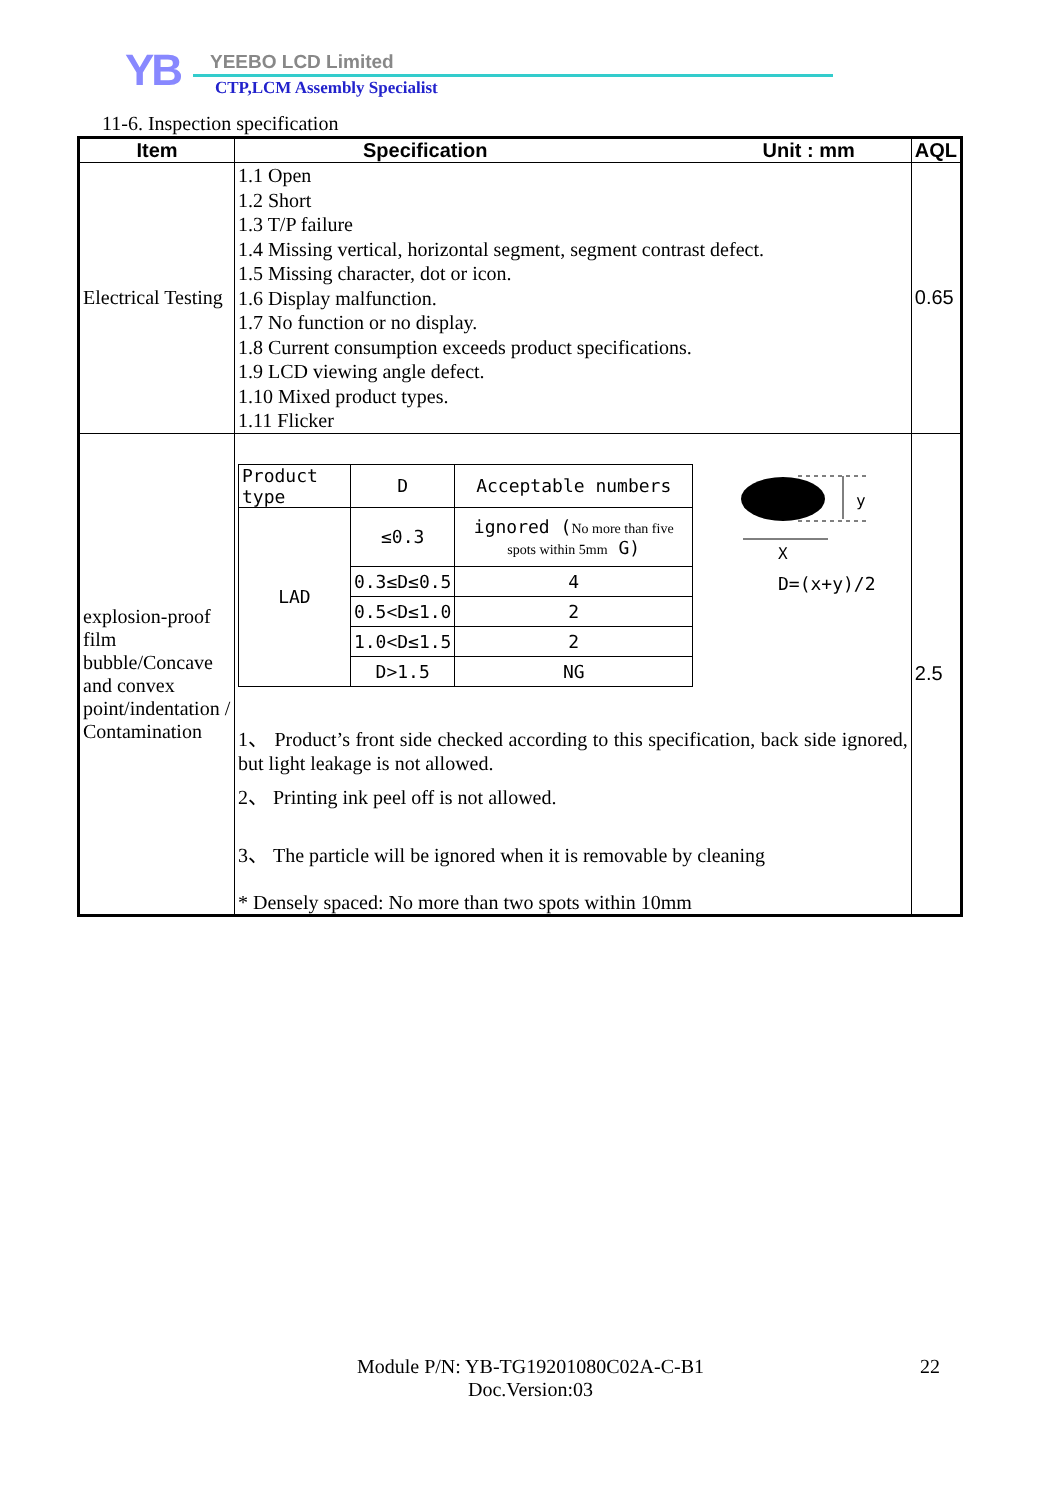YB YEEBO LCD Limited
CTP,LCM Assembly Specialist
11-6. Inspection specification
| Item | Specification Unit : mm | AQL |
| --- | --- | --- |
| Electrical Testing | 1.1 Open 1.2 Short 1.3 T/P failure 1.4 Missing vertical, horizontal segment, segment contrast defect. 1.5 Missing character, dot or icon. 1.6 Display malfunction. 1.7 No function or no display. 1.8 Current consumption exceeds product specifications. 1.9 LCD viewing angle defect. 1.10 Mixed product types. 1.11 Flicker | 0.65 |
| explosion-proof film bubble/Concave and convex point/indentation / Contamination | / Product type / D / Acceptable numbers / / LAD / ≤0.3 / ignored ( No more than five spots within 5mm G) / / / 0.3≤D≤0.5 / 4 / / / 0.5<D≤1.0 / 2 / / / 1.0<D≤1.5 / 2 / / / D>1.5 / NG / y X D=(x+y)/2 1、 Product’s front side checked according to this specification, back side ignored, but light leakage is not allowed. 2、 Printing ink peel off is not allowed. 3、 The particle will be ignored when it is removable by cleaning * Densely spaced: No more than two spots within 10mm | 2.5 |
Module P/N: YB-TG19201080C02A-C-B1
Doc.Version:03
22